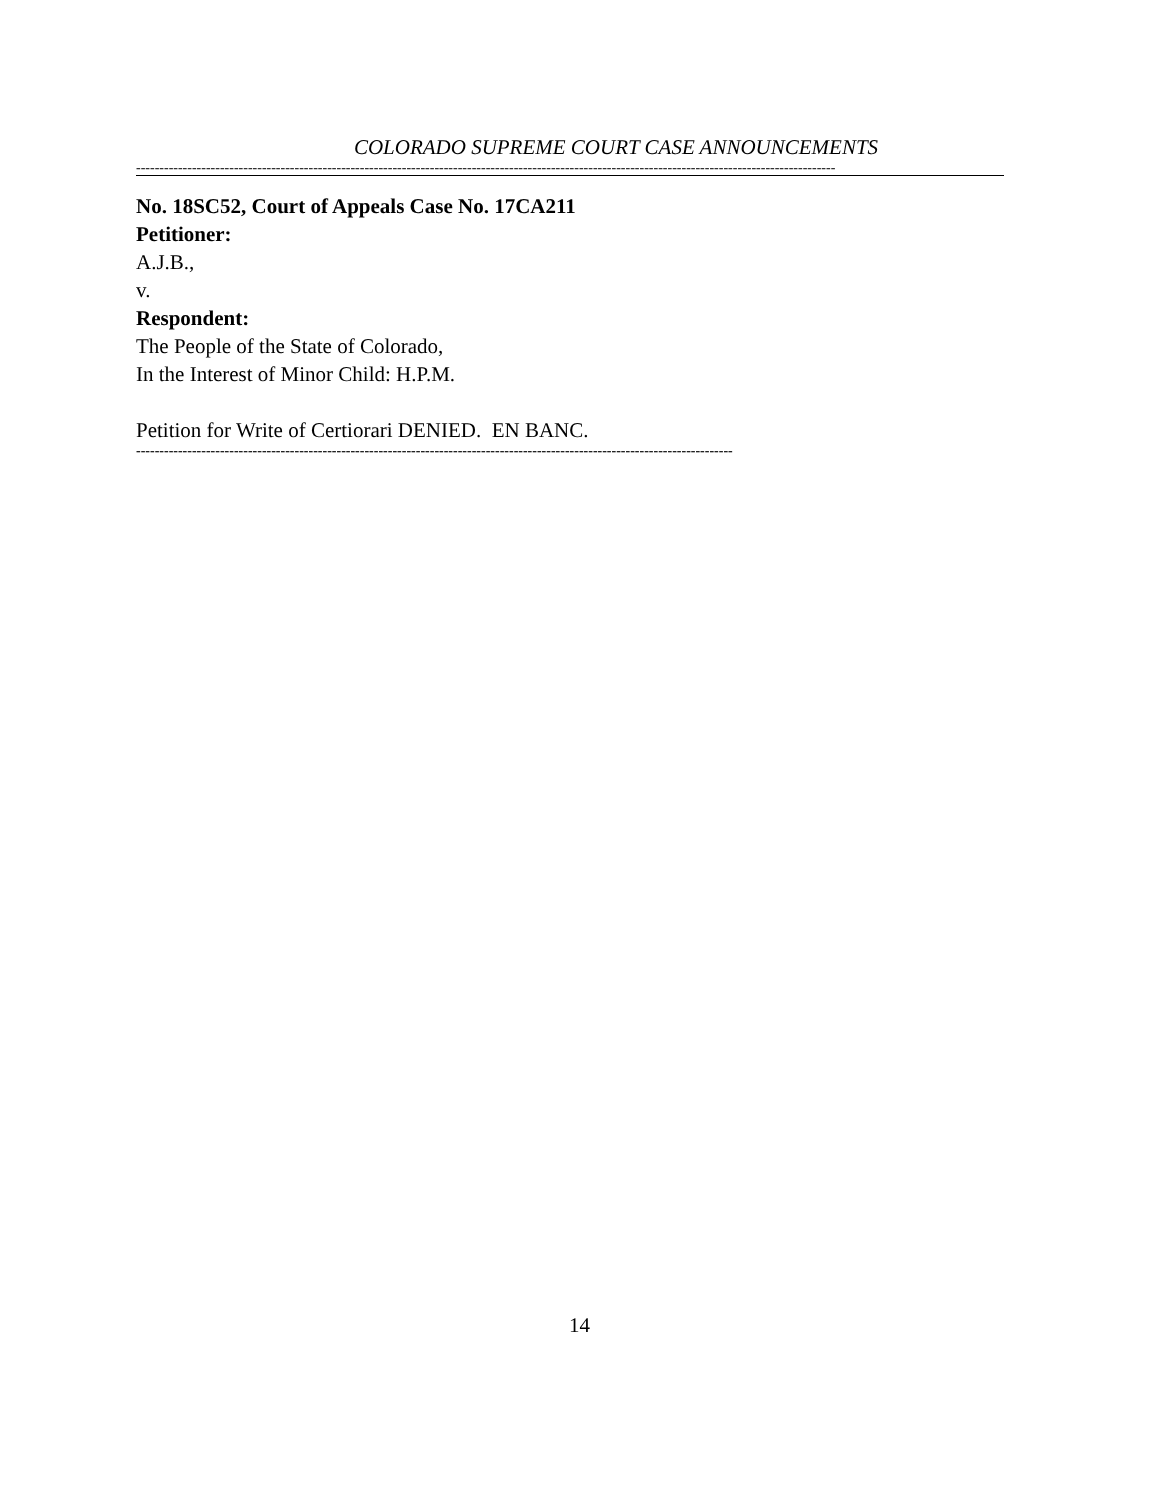COLORADO SUPREME COURT CASE ANNOUNCEMENTS
------------------------------------------------------------------------------------------------------------------------------------------------------
No. 18SC52, Court of Appeals Case No. 17CA211
Petitioner:
A.J.B.,
v.
Respondent:
The People of the State of Colorado,
In the Interest of Minor Child: H.P.M.
Petition for Write of Certiorari DENIED. EN BANC.
--------------------------------------------------------------------------------------------------------------------------------
14